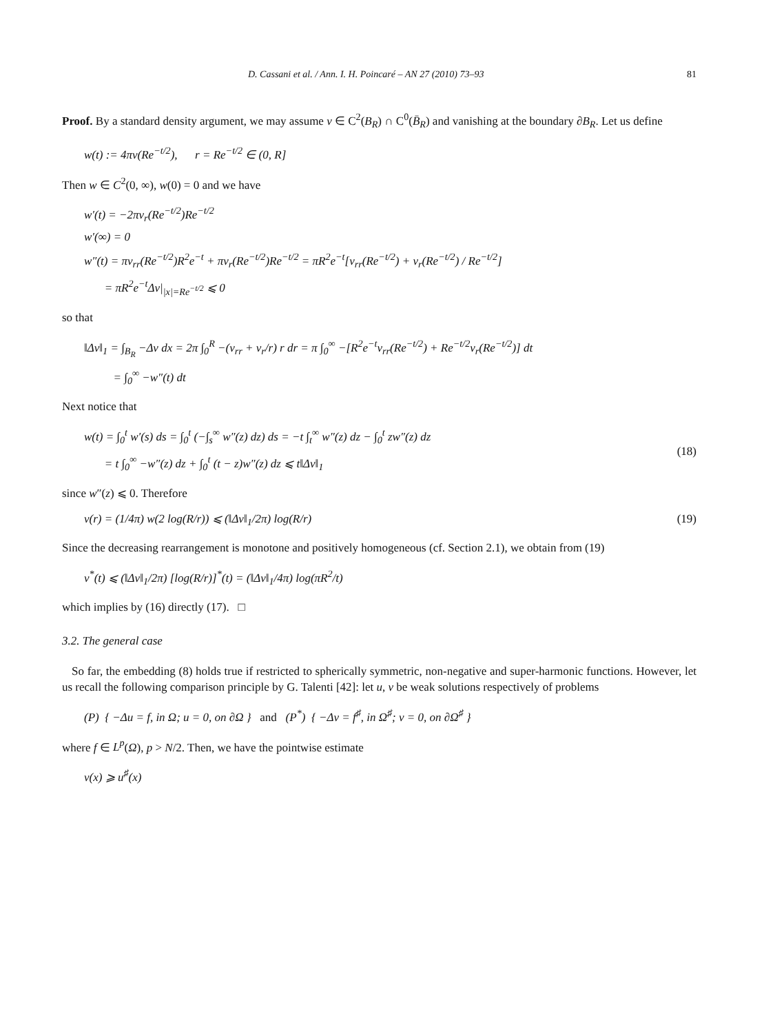D. Cassani et al. / Ann. I. H. Poincaré – AN 27 (2010) 73–93 81
Proof. By a standard density argument, we may assume v ∈ C<sup>2</sup>(B<sub>R</sub>) ∩ C<sup>0</sup>(B̄<sub>R</sub>) and vanishing at the boundary ∂B<sub>R</sub>. Let us define
w(t) := 4πv(Re<sup>−t/2</sup>), r = Re<sup>−t/2</sup> ∈ (0, R]
Then w ∈ C<sup>2</sup>(0, ∞), w(0) = 0 and we have
w′(t) = −2πv<sub>r</sub>(Re<sup>−t/2</sup>)Re<sup>−t/2</sup>
w′(∞) = 0
w″(t) = πv<sub>rr</sub>(Re<sup>−t/2</sup>)R<sup>2</sup>e<sup>−t</sup> + πv<sub>r</sub>(Re<sup>−t/2</sup>)Re<sup>−t/2</sup> = πR<sup>2</sup>e<sup>−t</sup>[v<sub>rr</sub>(Re<sup>−t/2</sup>) + v<sub>r</sub>(Re<sup>−t/2</sup>) / Re<sup>−t/2</sup>]
= πR<sup>2</sup>e<sup>−t</sup>Δv|<sub>|x|=Re<sup>−t/2</sup></sub> ⩽ 0
so that
‖Δv‖<sub>1</sub> = ∫<sub>B<sub>R</sub></sub> −Δv dx = 2π ∫<sub>0</sub><sup>R</sup> −(v<sub>rr</sub> + v<sub>r</sub>/r) r dr = π ∫<sub>0</sub><sup>∞</sup> −[R<sup>2</sup>e<sup>−t</sup>v<sub>rr</sub>(Re<sup>−t/2</sup>) + Re<sup>−t/2</sup>v<sub>r</sub>(Re<sup>−t/2</sup>)] dt
= ∫<sub>0</sub><sup>∞</sup> −w″(t) dt
Next notice that
w(t) = ∫<sub>0</sub><sup>t</sup> w′(s) ds = ∫<sub>0</sub><sup>t</sup> (−∫<sub>s</sub><sup>∞</sup> w″(z) dz) ds = −t ∫<sub>t</sub><sup>∞</sup> w″(z) dz − ∫<sub>0</sub><sup>t</sup> zw″(z) dz
= t ∫<sub>0</sub><sup>∞</sup> −w″(z) dz + ∫<sub>0</sub><sup>t</sup> (t − z)w″(z) dz ⩽ t‖Δv‖<sub>1</sub>
(18)
since w″(z) ⩽ 0. Therefore
v(r) = (1/4π) w(2 log(R/r)) ⩽ (‖Δv‖<sub>1</sub>/2π) log(R/r) (19)
Since the decreasing rearrangement is monotone and positively homogeneous (cf. Section 2.1), we obtain from (19)
v<sup>*</sup>(t) ⩽ (‖Δv‖<sub>1</sub>/2π) [log(R/r)]<sup>*</sup>(t) = (‖Δv‖<sub>1</sub>/4π) log(πR<sup>2</sup>/t)
which implies by (16) directly (17). □
3.2. The general case
So far, the embedding (8) holds true if restricted to spherically symmetric, non-negative and super-harmonic functions. However, let us recall the following comparison principle by G. Talenti [42]: let u, v be weak solutions respectively of problems
(P) { −Δu = f, in Ω; u = 0, on ∂Ω } and (P<sup>*</sup>) { −Δv = f<sup>♯</sup>, in Ω<sup>♯</sup>; v = 0, on ∂Ω<sup>♯</sup> }
where f ∈ L<sup>p</sup>(Ω), p > N/2. Then, we have the pointwise estimate
v(x) ⩾ u<sup>♯</sup>(x)